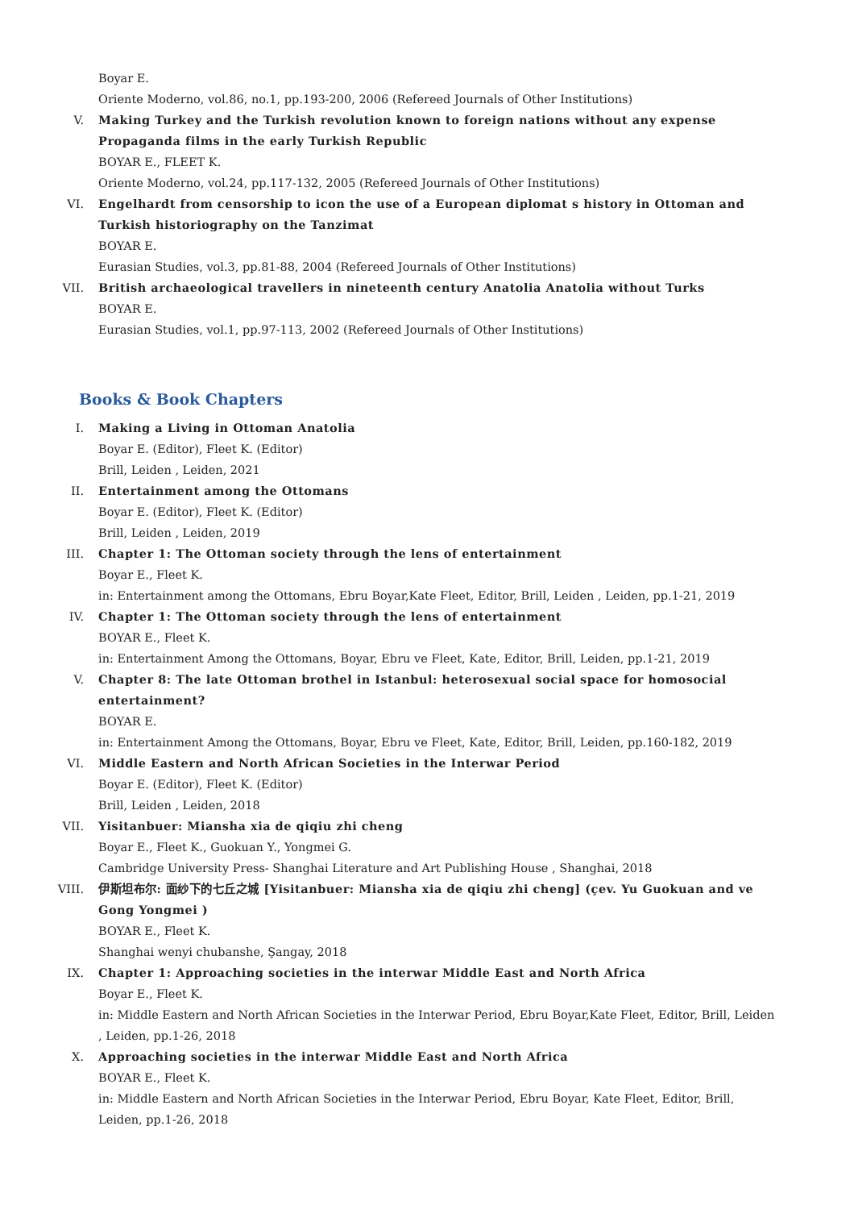Boyar E.
Oriente Moderno, vol.86, no.1, pp.193-200, 2006 (Refereed Journals of Other Institutions)
V. Making Turkey and the Turkish revolution known to foreign nations without any expense Propaganda films in the early Turkish Republic
BOYAR E., FLEET K.
Oriente Moderno, vol.24, pp.117-132, 2005 (Refereed Journals of Other Institutions)
VI. Engelhardt from censorship to icon the use of a European diplomat s history in Ottoman and Turkish historiography on the Tanzimat
BOYAR E.
Eurasian Studies, vol.3, pp.81-88, 2004 (Refereed Journals of Other Institutions)
VII. British archaeological travellers in nineteenth century Anatolia Anatolia without Turks
BOYAR E.
Eurasian Studies, vol.1, pp.97-113, 2002 (Refereed Journals of Other Institutions)
Books & Book Chapters
I. Making a Living in Ottoman Anatolia
Boyar E. (Editor), Fleet K. (Editor)
Brill, Leiden , Leiden, 2021
II. Entertainment among the Ottomans
Boyar E. (Editor), Fleet K. (Editor)
Brill, Leiden , Leiden, 2019
III. Chapter 1: The Ottoman society through the lens of entertainment
Boyar E., Fleet K.
in: Entertainment among the Ottomans, Ebru Boyar,Kate Fleet, Editor, Brill, Leiden , Leiden, pp.1-21, 2019
IV. Chapter 1: The Ottoman society through the lens of entertainment
BOYAR E., Fleet K.
in: Entertainment Among the Ottomans, Boyar, Ebru ve Fleet, Kate, Editor, Brill, Leiden, pp.1-21, 2019
V. Chapter 8: The late Ottoman brothel in Istanbul: heterosexual social space for homosocial entertainment?
BOYAR E.
in: Entertainment Among the Ottomans, Boyar, Ebru ve Fleet, Kate, Editor, Brill, Leiden, pp.160-182, 2019
VI. Middle Eastern and North African Societies in the Interwar Period
Boyar E. (Editor), Fleet K. (Editor)
Brill, Leiden , Leiden, 2018
VII. Yisitanbuer: Miansha xia de qiqiu zhi cheng
Boyar E., Fleet K., Guokuan Y., Yongmei G.
Cambridge University Press- Shanghai Literature and Art Publishing House , Shanghai, 2018
VIII. 伊斯坦布尔: 面纱下的七丘之城 [Yisitanbuer: Miansha xia de qiqiu zhi cheng] (çev. Yu Guokuan and ve Gong Yongmei )
BOYAR E., Fleet K.
Shanghai wenyi chubanshe, Şangay, 2018
IX. Chapter 1: Approaching societies in the interwar Middle East and North Africa
Boyar E., Fleet K.
in: Middle Eastern and North African Societies in the Interwar Period, Ebru Boyar,Kate Fleet, Editor, Brill, Leiden , Leiden, pp.1-26, 2018
X. Approaching societies in the interwar Middle East and North Africa
BOYAR E., Fleet K.
in: Middle Eastern and North African Societies in the Interwar Period, Ebru Boyar, Kate Fleet, Editor, Brill, Leiden, pp.1-26, 2018